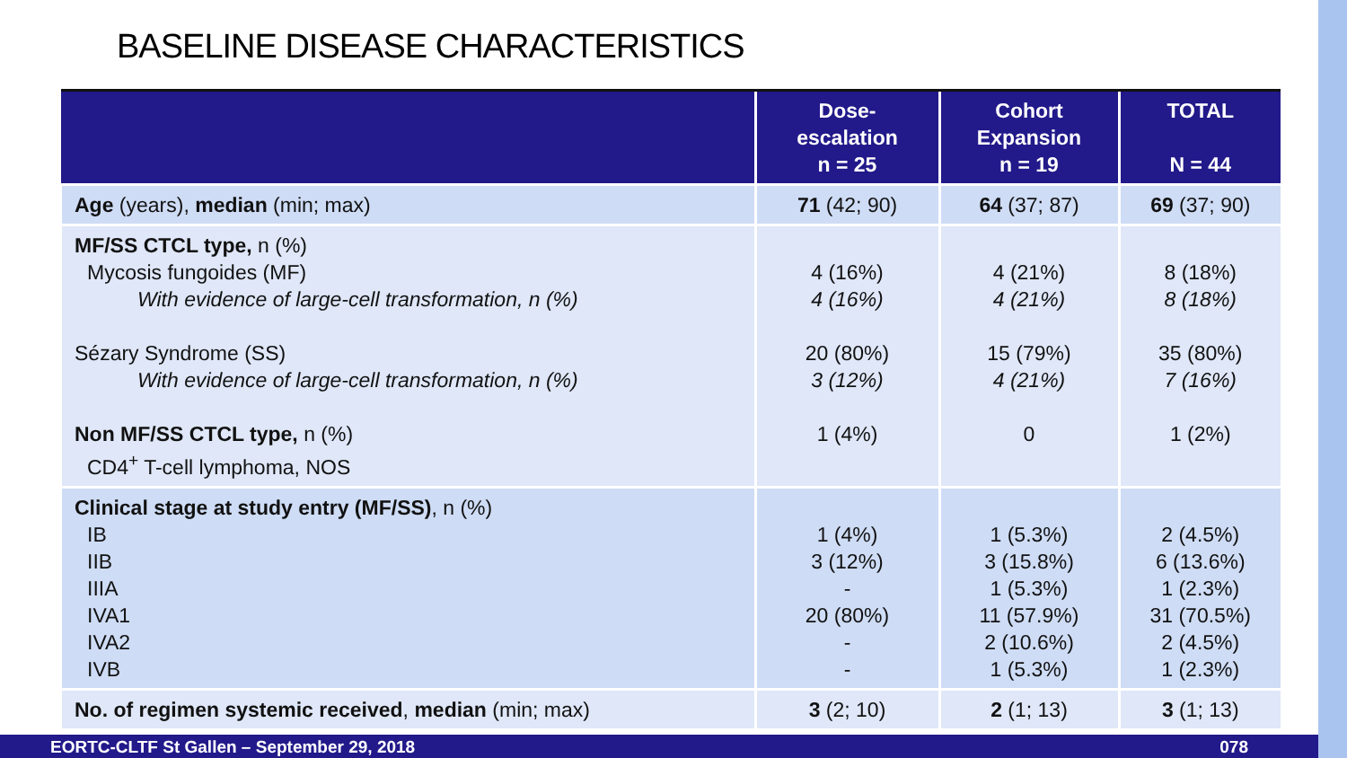BASELINE DISEASE CHARACTERISTICS
| | Dose- escalation n = 25 | Cohort Expansion n = 19 | TOTAL N = 44 |
| --- | --- | --- | --- |
| Age (years), median (min; max) | 71 (42; 90) | 64 (37; 87) | 69 (37; 90) |
| MF/SS CTCL type, n (%) Mycosis fungoides (MF) With evidence of large-cell transformation, n (%) Sézary Syndrome (SS) With evidence of large-cell transformation, n (%) Non MF/SS CTCL type, n (%) CD4<sup>+</sup> T-cell lymphoma, NOS | 4 (16%) 4 (16%) 20 (80%) 3 (12%) 1 (4%) | 4 (21%) 4 (21%) 15 (79%) 4 (21%) 0 | 8 (18%) 8 (18%) 35 (80%) 7 (16%) 1 (2%) |
| Clinical stage at study entry (MF/SS) , n (%) IB IIB IIIA IVA1 IVA2 IVB | 1 (4%) 3 (12%) - 20 (80%) - - | 1 (5.3%) 3 (15.8%) 1 (5.3%) 11 (57.9%) 2 (10.6%) 1 (5.3%) | 2 (4.5%) 6 (13.6%) 1 (2.3%) 31 (70.5%) 2 (4.5%) 1 (2.3%) |
| No. of regimen systemic received , median (min; max) | 3 (2; 10) | 2 (1; 13) | 3 (1; 13) |
EORTC-CLTF St Gallen – September 29, 2018 078